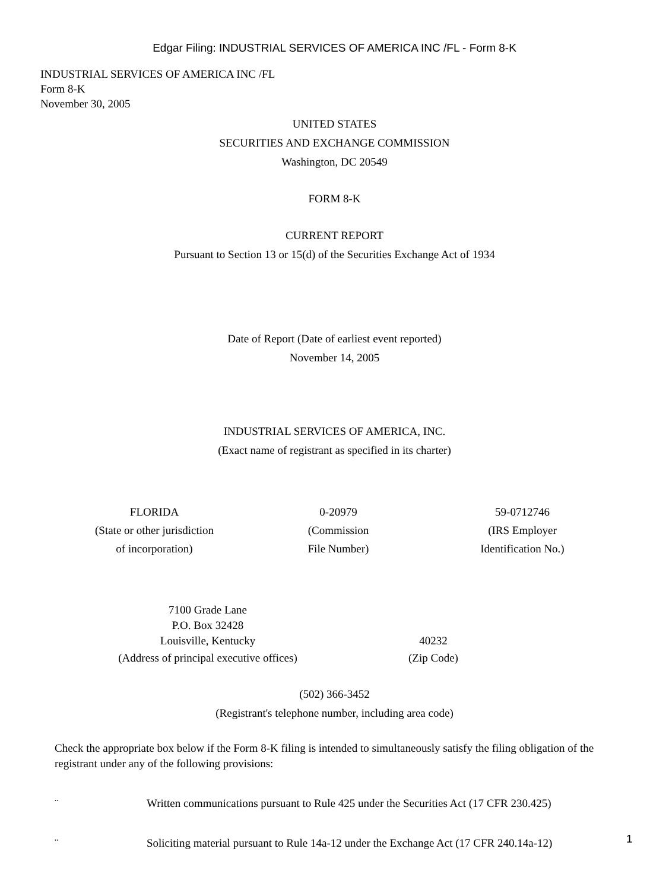Edgar Filing: INDUSTRIAL SERVICES OF AMERICA INC /FL - Form 8-K
INDUSTRIAL SERVICES OF AMERICA INC /FL
Form 8-K
November 30, 2005
UNITED STATES
SECURITIES AND EXCHANGE COMMISSION
Washington, DC 20549
FORM 8-K
CURRENT REPORT
Pursuant to Section 13 or 15(d) of the Securities Exchange Act of 1934
Date of Report (Date of earliest event reported)
November 14, 2005
INDUSTRIAL SERVICES OF AMERICA, INC.
(Exact name of registrant as specified in its charter)
| FLORIDA (State or other jurisdiction of incorporation) | 0-20979 (Commission File Number) | 59-0712746 (IRS Employer Identification No.) |
| 7100 Grade Lane P.O. Box 32428 Louisville, Kentucky | 40232 |
| (Address of principal executive offices) | (Zip Code) |
(502) 366-3452
(Registrant's telephone number, including area code)
Check the appropriate box below if the Form 8-K filing is intended to simultaneously satisfy the filing obligation of the registrant under any of the following provisions:
| ¨ | Written communications pursuant to Rule 425 under the Securities Act (17 CFR 230.425) |
| ¨ | Soliciting material pursuant to Rule 14a-12 under the Exchange Act (17 CFR 240.14a-12) |
1